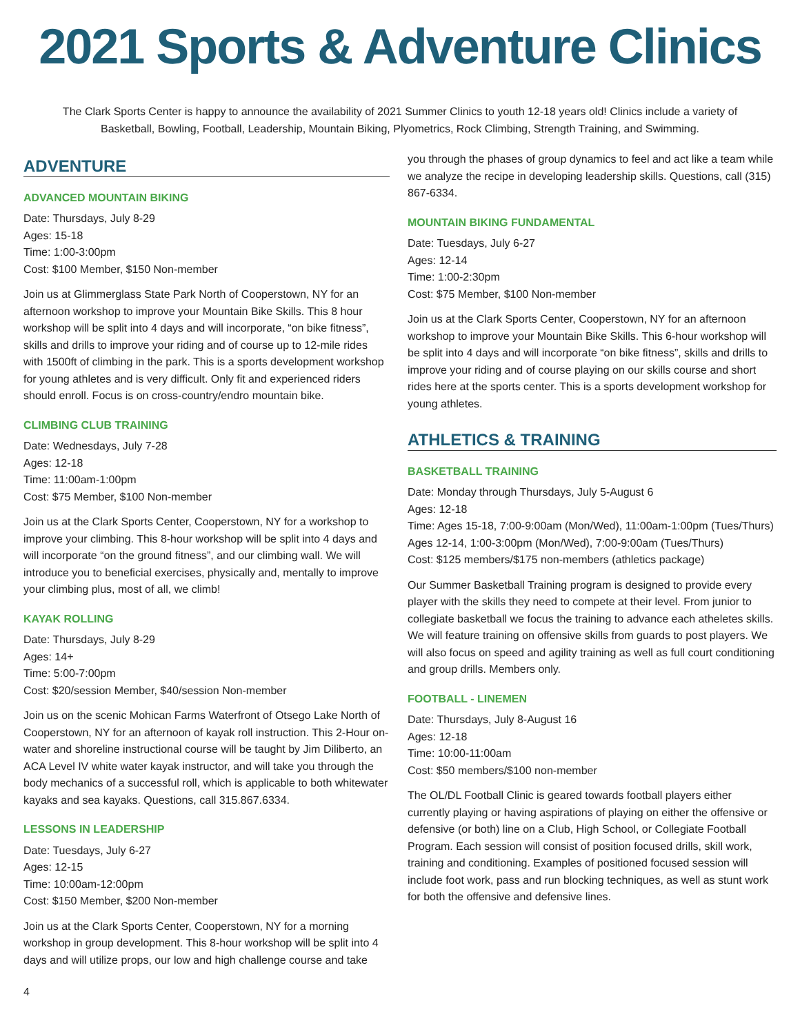2021 Sports & Adventure Clinics
The Clark Sports Center is happy to announce the availability of 2021 Summer Clinics to youth 12-18 years old! Clinics include a variety of Basketball, Bowling, Football, Leadership, Mountain Biking, Plyometrics, Rock Climbing, Strength Training, and Swimming.
ADVENTURE
ADVANCED MOUNTAIN BIKING
Date: Thursdays, July 8-29
Ages: 15-18
Time: 1:00-3:00pm
Cost: $100 Member, $150 Non-member
Join us at Glimmerglass State Park North of Cooperstown, NY for an afternoon workshop to improve your Mountain Bike Skills. This 8 hour workshop will be split into 4 days and will incorporate, “on bike fitness”, skills and drills to improve your riding and of course up to 12-mile rides with 1500ft of climbing in the park. This is a sports development workshop for young athletes and is very difficult. Only fit and experienced riders should enroll. Focus is on cross-country/endro mountain bike.
CLIMBING CLUB TRAINING
Date: Wednesdays, July 7-28
Ages: 12-18
Time: 11:00am-1:00pm
Cost: $75 Member, $100 Non-member
Join us at the Clark Sports Center, Cooperstown, NY for a workshop to improve your climbing. This 8-hour workshop will be split into 4 days and will incorporate “on the ground fitness”, and our climbing wall. We will introduce you to beneficial exercises, physically and, mentally to improve your climbing plus, most of all, we climb!
KAYAK ROLLING
Date: Thursdays, July 8-29
Ages: 14+
Time: 5:00-7:00pm
Cost: $20/session Member, $40/session Non-member
Join us on the scenic Mohican Farms Waterfront of Otsego Lake North of Cooperstown, NY for an afternoon of kayak roll instruction. This 2-Hour on-water and shoreline instructional course will be taught by Jim Diliberto, an ACA Level IV white water kayak instructor, and will take you through the body mechanics of a successful roll, which is applicable to both whitewater kayaks and sea kayaks. Questions, call 315.867.6334.
LESSONS IN LEADERSHIP
Date: Tuesdays, July 6-27
Ages: 12-15
Time: 10:00am-12:00pm
Cost: $150 Member, $200 Non-member
Join us at the Clark Sports Center, Cooperstown, NY for a morning workshop in group development. This 8-hour workshop will be split into 4 days and will utilize props, our low and high challenge course and take
you through the phases of group dynamics to feel and act like a team while we analyze the recipe in developing leadership skills. Questions, call (315) 867-6334.
MOUNTAIN BIKING FUNDAMENTAL
Date: Tuesdays, July 6-27
Ages: 12-14
Time: 1:00-2:30pm
Cost: $75 Member, $100 Non-member
Join us at the Clark Sports Center, Cooperstown, NY for an afternoon workshop to improve your Mountain Bike Skills. This 6-hour workshop will be split into 4 days and will incorporate “on bike fitness”, skills and drills to improve your riding and of course playing on our skills course and short rides here at the sports center. This is a sports development workshop for young athletes.
ATHLETICS & TRAINING
BASKETBALL TRAINING
Date: Monday through Thursdays, July 5-August 6
Ages: 12-18
Time: Ages 15-18, 7:00-9:00am (Mon/Wed), 11:00am-1:00pm (Tues/Thurs)
Ages 12-14, 1:00-3:00pm (Mon/Wed), 7:00-9:00am (Tues/Thurs)
Cost: $125 members/$175 non-members (athletics package)
Our Summer Basketball Training program is designed to provide every player with the skills they need to compete at their level. From junior to collegiate basketball we focus the training to advance each atheletes skills. We will feature training on offensive skills from guards to post players. We will also focus on speed and agility training as well as full court conditioning and group drills. Members only.
FOOTBALL - LINEMEN
Date: Thursdays, July 8-August 16
Ages: 12-18
Time: 10:00-11:00am
Cost: $50 members/$100 non-member
The OL/DL Football Clinic is geared towards football players either currently playing or having aspirations of playing on either the offensive or defensive (or both) line on a Club, High School, or Collegiate Football Program. Each session will consist of position focused drills, skill work, training and conditioning. Examples of positioned focused session will include foot work, pass and run blocking techniques, as well as stunt work for both the offensive and defensive lines.
4